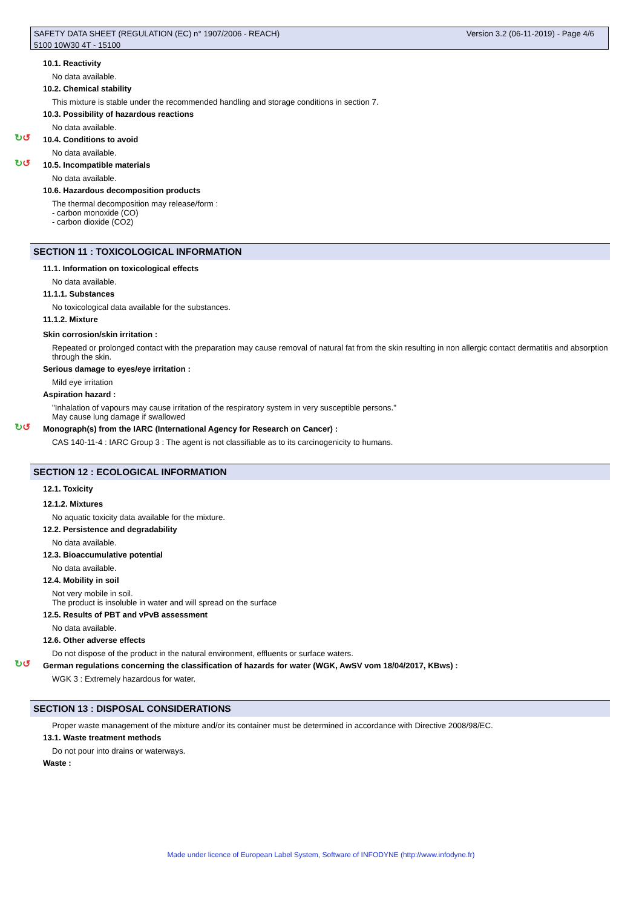Version 3.2 (06-11-2019) - Page 4/6 SAFETY DATA SHEET (REGULATION (EC) n° 1907/2006 - REACH)
5100 10W30 4T - 15100
10.1. Reactivity
No data available.
10.2. Chemical stability
This mixture is stable under the recommended handling and storage conditions in section 7.
10.3. Possibility of hazardous reactions
No data available.
↻↺ 10.4. Conditions to avoid
No data available.
↻↺ 10.5. Incompatible materials
No data available.
10.6. Hazardous decomposition products
The thermal decomposition may release/form :
- carbon monoxide (CO)
- carbon dioxide (CO2)
SECTION 11 : TOXICOLOGICAL INFORMATION
11.1. Information on toxicological effects
No data available.
11.1.1. Substances
No toxicological data available for the substances.
11.1.2. Mixture
Skin corrosion/skin irritation :
Repeated or prolonged contact with the preparation may cause removal of natural fat from the skin resulting in non allergic contact dermatitis and absorption through the skin.
Serious damage to eyes/eye irritation :
Mild eye irritation
Aspiration hazard :
"Inhalation of vapours may cause irritation of the respiratory system in very susceptible persons."
May cause lung damage if swallowed
↻↺ Monograph(s) from the IARC (International Agency for Research on Cancer) :
CAS 140-11-4 : IARC Group 3 : The agent is not classifiable as to its carcinogenicity to humans.
SECTION 12 : ECOLOGICAL INFORMATION
12.1. Toxicity
12.1.2. Mixtures
No aquatic toxicity data available for the mixture.
12.2. Persistence and degradability
No data available.
12.3. Bioaccumulative potential
No data available.
12.4. Mobility in soil
Not very mobile in soil.
The product is insoluble in water and will spread on the surface
12.5. Results of PBT and vPvB assessment
No data available.
12.6. Other adverse effects
Do not dispose of the product in the natural environment, effluents or surface waters.
↻↺ German regulations concerning the classification of hazards for water (WGK, AwSV vom 18/04/2017, KBws) :
WGK 3 : Extremely hazardous for water.
SECTION 13 : DISPOSAL CONSIDERATIONS
Proper waste management of the mixture and/or its container must be determined in accordance with Directive 2008/98/EC.
13.1. Waste treatment methods
Do not pour into drains or waterways.
Waste :
Made under licence of European Label System, Software of INFODYNE (http://www.infodyne.fr)